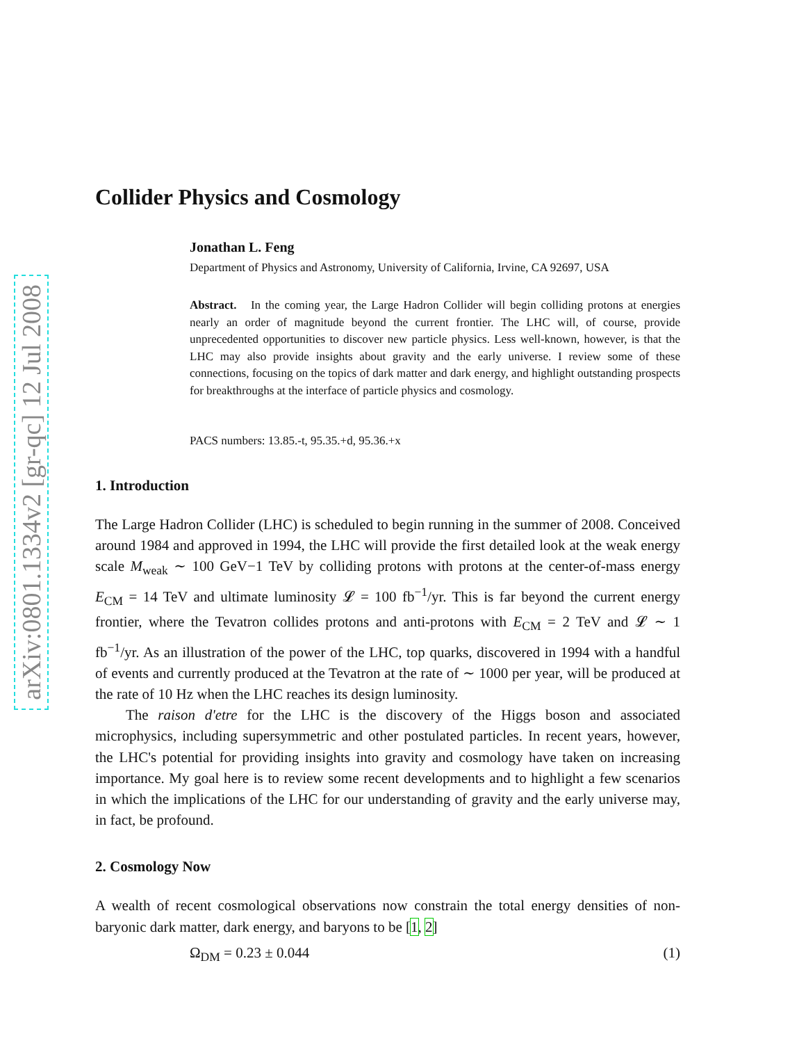arXiv:0801.1334v2 [gr-qc] 12 Jul 2008
Collider Physics and Cosmology
Jonathan L. Feng
Department of Physics and Astronomy, University of California, Irvine, CA 92697, USA
Abstract. In the coming year, the Large Hadron Collider will begin colliding protons at energies nearly an order of magnitude beyond the current frontier. The LHC will, of course, provide unprecedented opportunities to discover new particle physics. Less well-known, however, is that the LHC may also provide insights about gravity and the early universe. I review some of these connections, focusing on the topics of dark matter and dark energy, and highlight outstanding prospects for breakthroughs at the interface of particle physics and cosmology.
PACS numbers: 13.85.-t, 95.35.+d, 95.36.+x
1. Introduction
The Large Hadron Collider (LHC) is scheduled to begin running in the summer of 2008. Conceived around 1984 and approved in 1994, the LHC will provide the first detailed look at the weak energy scale M<sub>weak</sub> ∼ 100 GeV−1 TeV by colliding protons with protons at the center-of-mass energy E<sub>CM</sub> = 14 TeV and ultimate luminosity 𝓛 = 100 fb<sup>−1</sup>/yr. This is far beyond the current energy frontier, where the Tevatron collides protons and anti-protons with E<sub>CM</sub> = 2 TeV and 𝓛 ∼ 1 fb<sup>−1</sup>/yr. As an illustration of the power of the LHC, top quarks, discovered in 1994 with a handful of events and currently produced at the Tevatron at the rate of ∼ 1000 per year, will be produced at the rate of 10 Hz when the LHC reaches its design luminosity.
The raison d'etre for the LHC is the discovery of the Higgs boson and associated microphysics, including supersymmetric and other postulated particles. In recent years, however, the LHC's potential for providing insights into gravity and cosmology have taken on increasing importance. My goal here is to review some recent developments and to highlight a few scenarios in which the implications of the LHC for our understanding of gravity and the early universe may, in fact, be profound.
2. Cosmology Now
A wealth of recent cosmological observations now constrain the total energy densities of non-baryonic dark matter, dark energy, and baryons to be [1, 2]
Ω<sub>DM</sub> = 0.23 ± 0.044 (1)